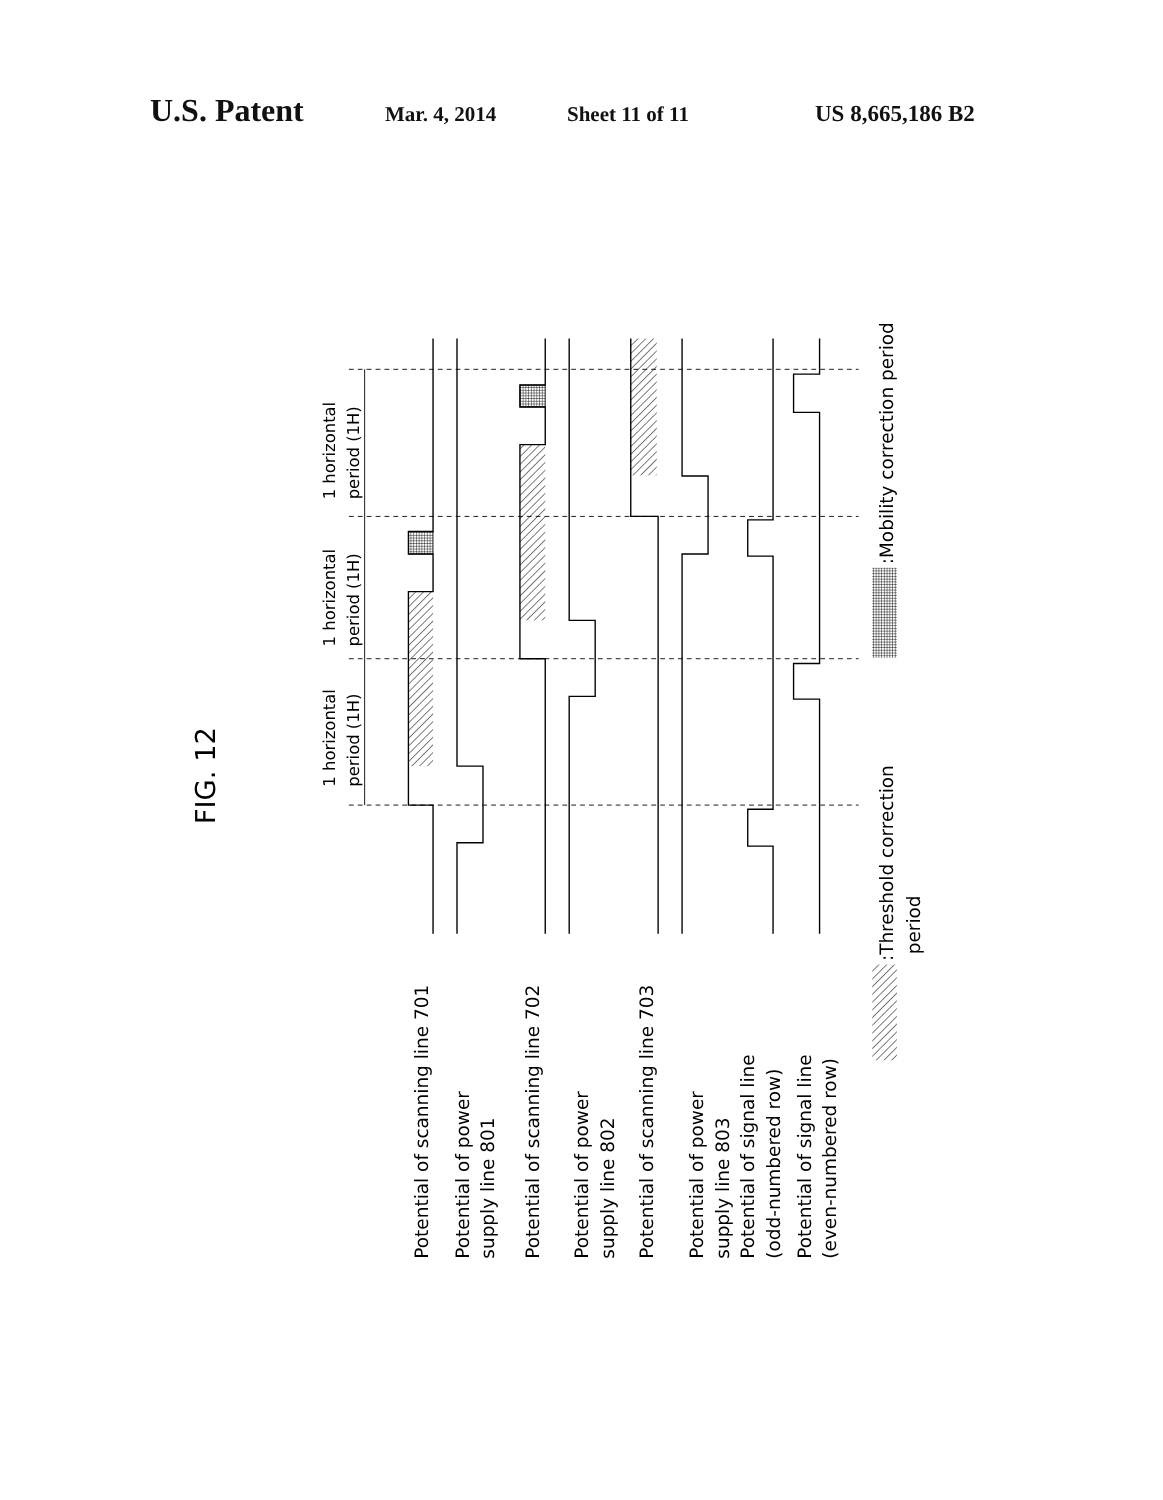U.S. Patent Mar. 4, 2014 Sheet 11 of 11 US 8,665,186 B2
FIG. 12
1 horizontal
period (1H)
1 horizontal
period (1H)
1 horizontal
period (1H)
Potential of scanning line 701
Potential of power
supply line 801
Potential of scanning line 702
Potential of power
supply line 802
Potential of scanning line 703
Potential of power
supply line 803
Potential of signal line
(odd-numbered row)
Potential of signal line
(even-numbered row)
:Threshold correction
period
:Mobility correction period